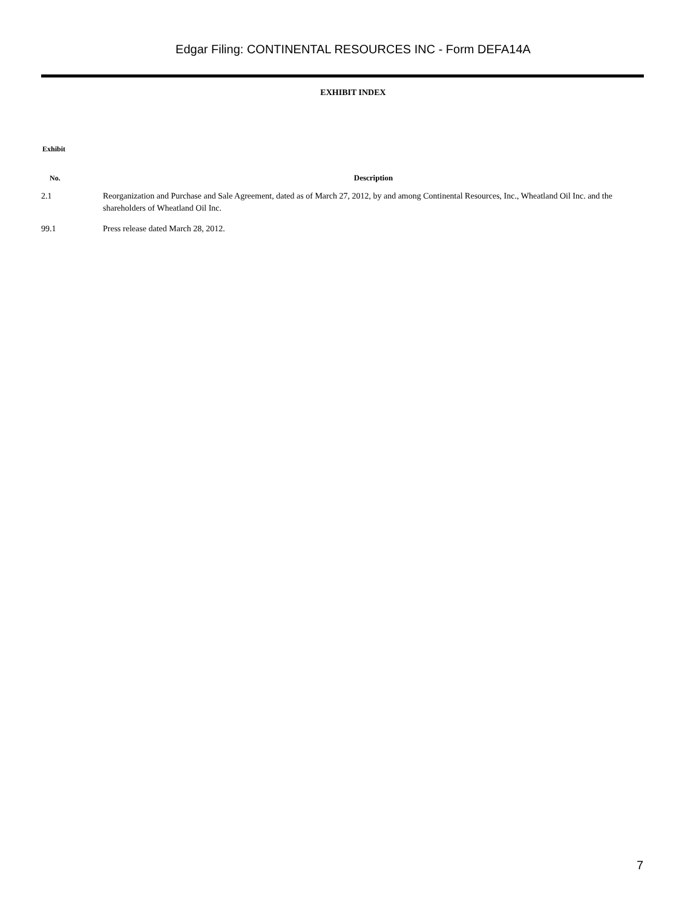Edgar Filing: CONTINENTAL RESOURCES INC - Form DEFA14A
EXHIBIT INDEX
| Exhibit | |
| --- | --- |
| No. | Description |
| 2.1 | Reorganization and Purchase and Sale Agreement, dated as of March 27, 2012, by and among Continental Resources, Inc., Wheatland Oil Inc. and the shareholders of Wheatland Oil Inc. |
| 99.1 | Press release dated March 28, 2012. |
7